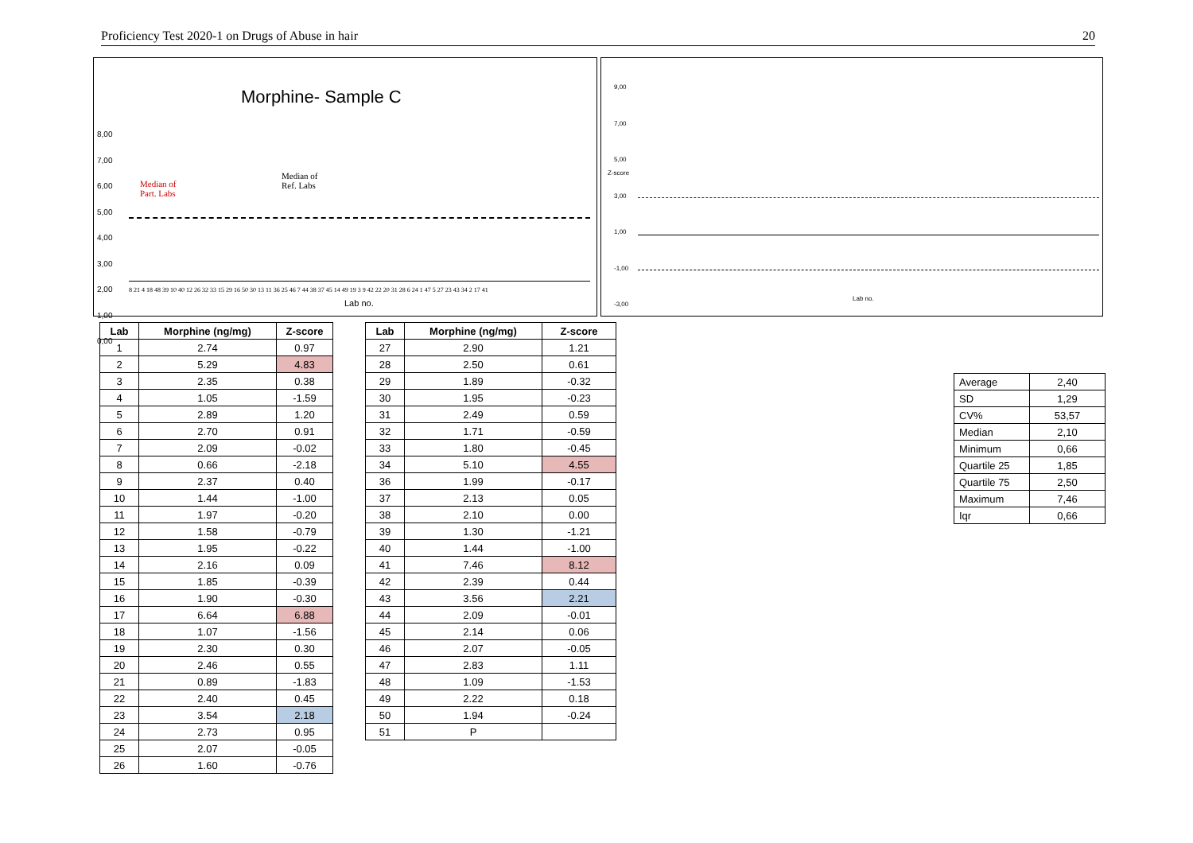Proficiency Test 2020-1 on Drugs of Abuse in hair 20
Morphine- Sample C
Median of
Part. Labs
Median of
Ref. Labs
8,00
7,00
6,00
5,00
4,00
3,00
2,00
1,00
0,00
8 21 4 18 48 39 10 40 12 26 32 33 15 29 16 50 30 13 11 36 25 46 7 44 38 37 45 14 49 19 3 9 42 22 20 31 28 6 24 1 47 5 27 23 43 34 2 17 41
Lab no.
9,00
7,00
5,00
3,00
1,00
-1,00
-3,00
Z-score
Lab no.
| Lab | Morphine (ng/mg) | Z-score |
| --- | --- | --- |
| 1 | 2.74 | 0.97 |
| 2 | 5.29 | 4.83 |
| 3 | 2.35 | 0.38 |
| 4 | 1.05 | -1.59 |
| 5 | 2.89 | 1.20 |
| 6 | 2.70 | 0.91 |
| 7 | 2.09 | -0.02 |
| 8 | 0.66 | -2.18 |
| 9 | 2.37 | 0.40 |
| 10 | 1.44 | -1.00 |
| 11 | 1.97 | -0.20 |
| 12 | 1.58 | -0.79 |
| 13 | 1.95 | -0.22 |
| 14 | 2.16 | 0.09 |
| 15 | 1.85 | -0.39 |
| 16 | 1.90 | -0.30 |
| 17 | 6.64 | 6.88 |
| 18 | 1.07 | -1.56 |
| 19 | 2.30 | 0.30 |
| 20 | 2.46 | 0.55 |
| 21 | 0.89 | -1.83 |
| 22 | 2.40 | 0.45 |
| 23 | 3.54 | 2.18 |
| 24 | 2.73 | 0.95 |
| 25 | 2.07 | -0.05 |
| 26 | 1.60 | -0.76 |
| Lab | Morphine (ng/mg) | Z-score |
| --- | --- | --- |
| 27 | 2.90 | 1.21 |
| 28 | 2.50 | 0.61 |
| 29 | 1.89 | -0.32 |
| 30 | 1.95 | -0.23 |
| 31 | 2.49 | 0.59 |
| 32 | 1.71 | -0.59 |
| 33 | 1.80 | -0.45 |
| 34 | 5.10 | 4.55 |
| 36 | 1.99 | -0.17 |
| 37 | 2.13 | 0.05 |
| 38 | 2.10 | 0.00 |
| 39 | 1.30 | -1.21 |
| 40 | 1.44 | -1.00 |
| 41 | 7.46 | 8.12 |
| 42 | 2.39 | 0.44 |
| 43 | 3.56 | 2.21 |
| 44 | 2.09 | -0.01 |
| 45 | 2.14 | 0.06 |
| 46 | 2.07 | -0.05 |
| 47 | 2.83 | 1.11 |
| 48 | 1.09 | -1.53 |
| 49 | 2.22 | 0.18 |
| 50 | 1.94 | -0.24 |
| 51 | P | |
| Average | 2,40 |
| SD | 1,29 |
| CV% | 53,57 |
| Median | 2,10 |
| Minimum | 0,66 |
| Quartile 25 | 1,85 |
| Quartile 75 | 2,50 |
| Maximum | 7,46 |
| Iqr | 0,66 |